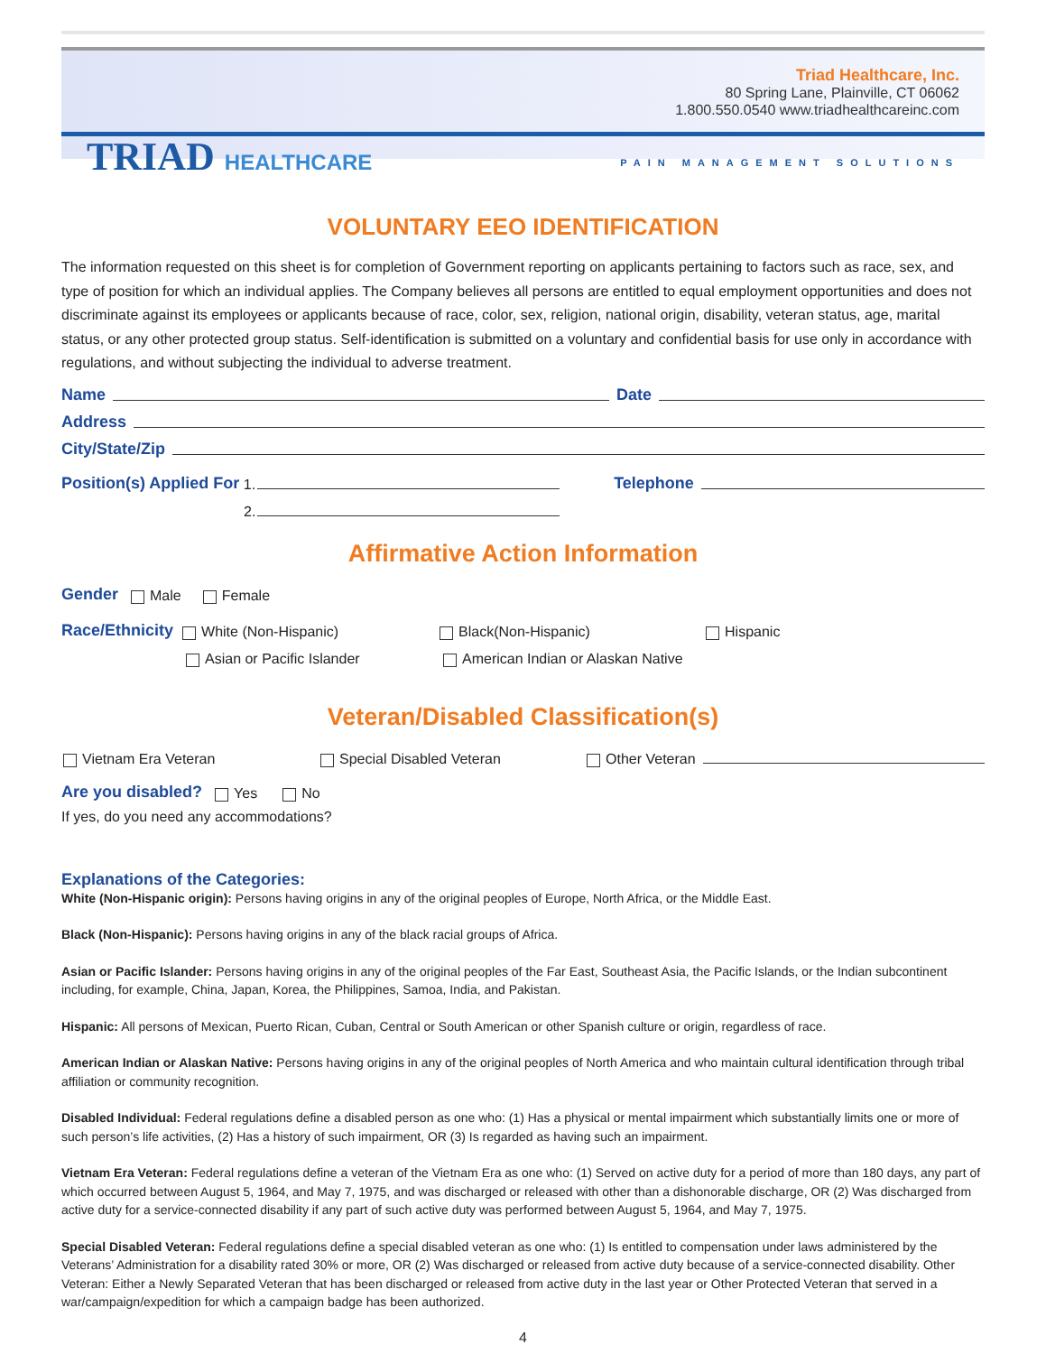Triad Healthcare, Inc.
80 Spring Lane, Plainville, CT 06062
1.800.550.0540 www.triadhealthcareinc.com
TRIAD HEALTHCARE PAIN MANAGEMENT SOLUTIONS
VOLUNTARY EEO IDENTIFICATION
The information requested on this sheet is for completion of Government reporting on applicants pertaining to factors such as race, sex, and type of position for which an individual applies. The Company believes all persons are entitled to equal employment opportunities and does not discriminate against its employees or applicants because of race, color, sex, religion, national origin, disability, veteran status, age, marital status, or any other protected group status. Self-identification is submitted on a voluntary and confidential basis for use only in accordance with regulations, and without subjecting the individual to adverse treatment.
Name Date
Address
City/State/Zip
Position(s) Applied For 1. Telephone
2.
Affirmative Action Information
Gender Male Female
Race/Ethnicity White (Non-Hispanic) Black(Non-Hispanic) Hispanic
Asian or Pacific Islander American Indian or Alaskan Native
Veteran/Disabled Classification(s)
Vietnam Era Veteran Special Disabled Veteran Other Veteran
Are you disabled? Yes No
If yes, do you need any accommodations?
Explanations of the Categories:
White (Non-Hispanic origin): Persons having origins in any of the original peoples of Europe, North Africa, or the Middle East.
Black (Non-Hispanic): Persons having origins in any of the black racial groups of Africa.
Asian or Pacific Islander: Persons having origins in any of the original peoples of the Far East, Southeast Asia, the Pacific Islands, or the Indian subcontinent including, for example, China, Japan, Korea, the Philippines, Samoa, India, and Pakistan.
Hispanic: All persons of Mexican, Puerto Rican, Cuban, Central or South American or other Spanish culture or origin, regardless of race.
American Indian or Alaskan Native: Persons having origins in any of the original peoples of North America and who maintain cultural identification through tribal affiliation or community recognition.
Disabled Individual: Federal regulations define a disabled person as one who: (1) Has a physical or mental impairment which substantially limits one or more of such person’s life activities, (2) Has a history of such impairment, OR (3) Is regarded as having such an impairment.
Vietnam Era Veteran: Federal regulations define a veteran of the Vietnam Era as one who: (1) Served on active duty for a period of more than 180 days, any part of which occurred between August 5, 1964, and May 7, 1975, and was discharged or released with other than a dishonorable discharge, OR (2) Was discharged from active duty for a service-connected disability if any part of such active duty was performed between August 5, 1964, and May 7, 1975.
Special Disabled Veteran: Federal regulations define a special disabled veteran as one who: (1) Is entitled to compensation under laws administered by the Veterans’ Administration for a disability rated 30% or more, OR (2) Was discharged or released from active duty because of a service-connected disability. Other Veteran: Either a Newly Separated Veteran that has been discharged or released from active duty in the last year or Other Protected Veteran that served in a war/campaign/expedition for which a campaign badge has been authorized.
4